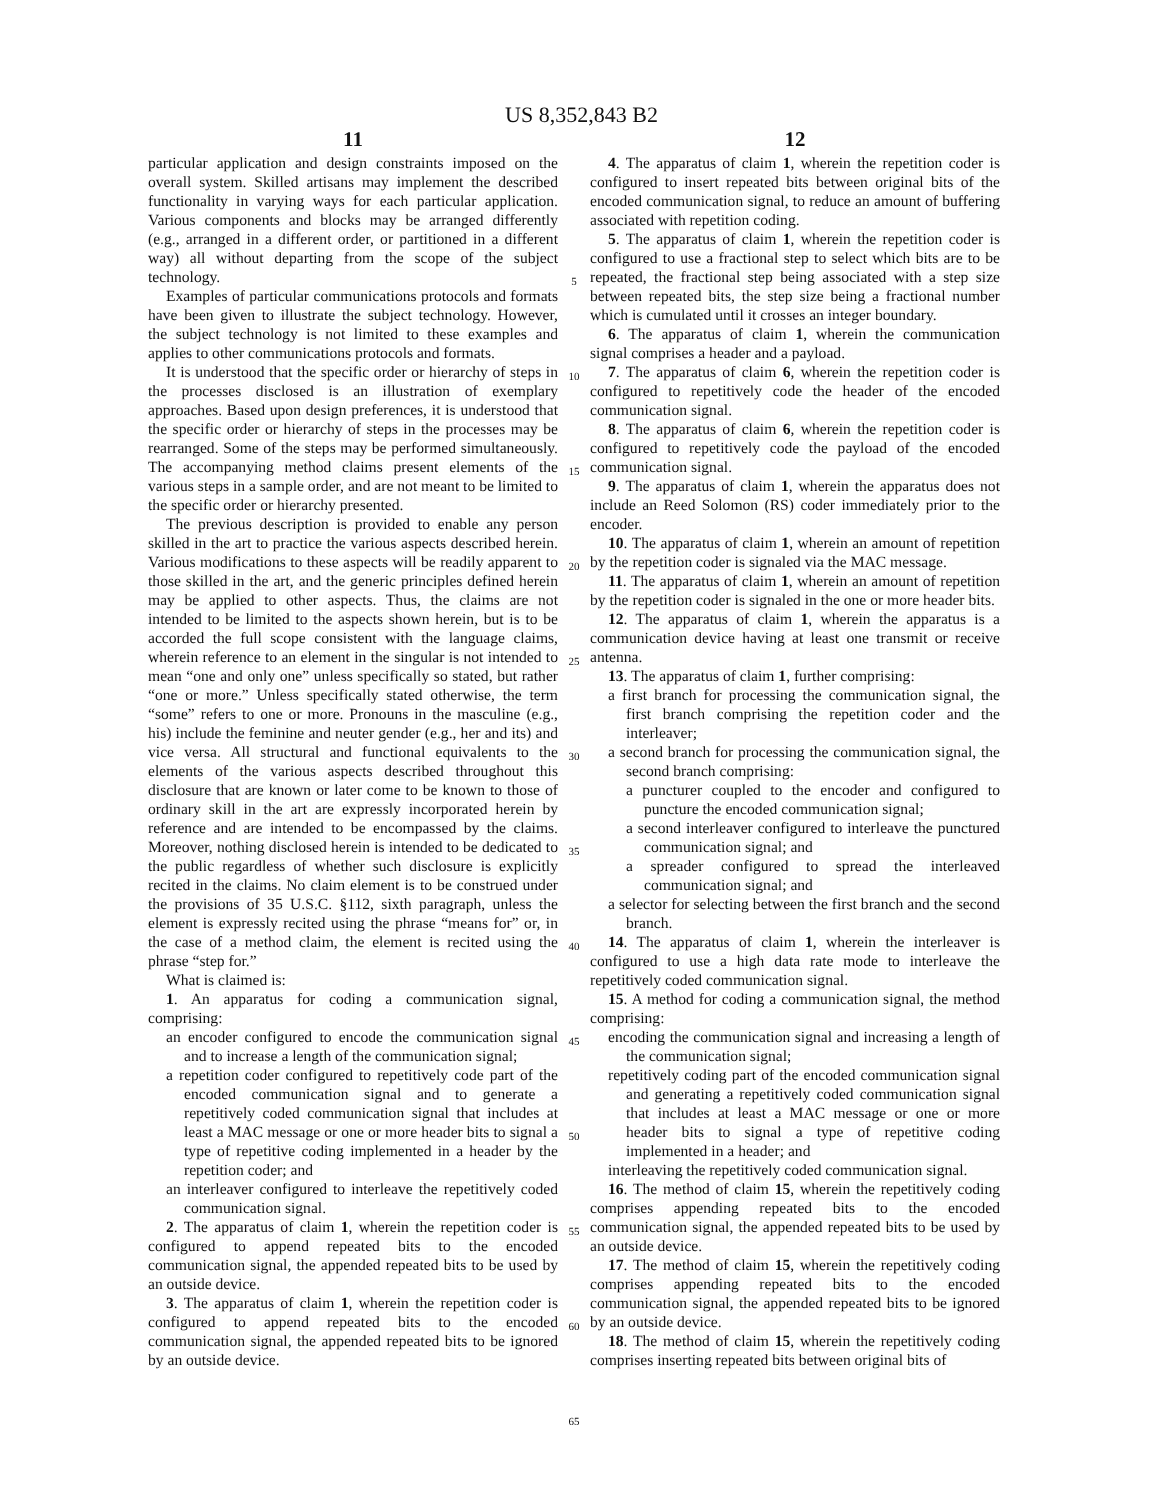US 8,352,843 B2
11
particular application and design constraints imposed on the overall system. Skilled artisans may implement the described functionality in varying ways for each particular application. Various components and blocks may be arranged differently (e.g., arranged in a different order, or partitioned in a different way) all without departing from the scope of the subject technology.
Examples of particular communications protocols and formats have been given to illustrate the subject technology. However, the subject technology is not limited to these examples and applies to other communications protocols and formats.
It is understood that the specific order or hierarchy of steps in the processes disclosed is an illustration of exemplary approaches. Based upon design preferences, it is understood that the specific order or hierarchy of steps in the processes may be rearranged. Some of the steps may be performed simultaneously. The accompanying method claims present elements of the various steps in a sample order, and are not meant to be limited to the specific order or hierarchy presented.
The previous description is provided to enable any person skilled in the art to practice the various aspects described herein. Various modifications to these aspects will be readily apparent to those skilled in the art, and the generic principles defined herein may be applied to other aspects. Thus, the claims are not intended to be limited to the aspects shown herein, but is to be accorded the full scope consistent with the language claims, wherein reference to an element in the singular is not intended to mean “one and only one” unless specifically so stated, but rather “one or more.” Unless specifically stated otherwise, the term “some” refers to one or more. Pronouns in the masculine (e.g., his) include the feminine and neuter gender (e.g., her and its) and vice versa. All structural and functional equivalents to the elements of the various aspects described throughout this disclosure that are known or later come to be known to those of ordinary skill in the art are expressly incorporated herein by reference and are intended to be encompassed by the claims. Moreover, nothing disclosed herein is intended to be dedicated to the public regardless of whether such disclosure is explicitly recited in the claims. No claim element is to be construed under the provisions of 35 U.S.C. §112, sixth paragraph, unless the element is expressly recited using the phrase “means for” or, in the case of a method claim, the element is recited using the phrase “step for.”
What is claimed is:
1. An apparatus for coding a communication signal, comprising:
an encoder configured to encode the communication signal and to increase a length of the communication signal;
a repetition coder configured to repetitively code part of the encoded communication signal and to generate a repetitively coded communication signal that includes at least a MAC message or one or more header bits to signal a type of repetitive coding implemented in a header by the repetition coder; and
an interleaver configured to interleave the repetitively coded communication signal.
2. The apparatus of claim 1, wherein the repetition coder is configured to append repeated bits to the encoded communication signal, the appended repeated bits to be used by an outside device.
3. The apparatus of claim 1, wherein the repetition coder is configured to append repeated bits to the encoded communication signal, the appended repeated bits to be ignored by an outside device.
5
10
15
20
25
30
35
40
45
50
55
60
65
12
4. The apparatus of claim 1, wherein the repetition coder is configured to insert repeated bits between original bits of the encoded communication signal, to reduce an amount of buffering associated with repetition coding.
5. The apparatus of claim 1, wherein the repetition coder is configured to use a fractional step to select which bits are to be repeated, the fractional step being associated with a step size between repeated bits, the step size being a fractional number which is cumulated until it crosses an integer boundary.
6. The apparatus of claim 1, wherein the communication signal comprises a header and a payload.
7. The apparatus of claim 6, wherein the repetition coder is configured to repetitively code the header of the encoded communication signal.
8. The apparatus of claim 6, wherein the repetition coder is configured to repetitively code the payload of the encoded communication signal.
9. The apparatus of claim 1, wherein the apparatus does not include an Reed Solomon (RS) coder immediately prior to the encoder.
10. The apparatus of claim 1, wherein an amount of repetition by the repetition coder is signaled via the MAC message.
11. The apparatus of claim 1, wherein an amount of repetition by the repetition coder is signaled in the one or more header bits.
12. The apparatus of claim 1, wherein the apparatus is a communication device having at least one transmit or receive antenna.
13. The apparatus of claim 1, further comprising:
a first branch for processing the communication signal, the first branch comprising the repetition coder and the interleaver;
a second branch for processing the communication signal, the second branch comprising:
a puncturer coupled to the encoder and configured to puncture the encoded communication signal;
a second interleaver configured to interleave the punctured communication signal; and
a spreader configured to spread the interleaved communication signal; and
a selector for selecting between the first branch and the second branch.
14. The apparatus of claim 1, wherein the interleaver is configured to use a high data rate mode to interleave the repetitively coded communication signal.
15. A method for coding a communication signal, the method comprising:
encoding the communication signal and increasing a length of the communication signal;
repetitively coding part of the encoded communication signal and generating a repetitively coded communication signal that includes at least a MAC message or one or more header bits to signal a type of repetitive coding implemented in a header; and
interleaving the repetitively coded communication signal.
16. The method of claim 15, wherein the repetitively coding comprises appending repeated bits to the encoded communication signal, the appended repeated bits to be used by an outside device.
17. The method of claim 15, wherein the repetitively coding comprises appending repeated bits to the encoded communication signal, the appended repeated bits to be ignored by an outside device.
18. The method of claim 15, wherein the repetitively coding comprises inserting repeated bits between original bits of